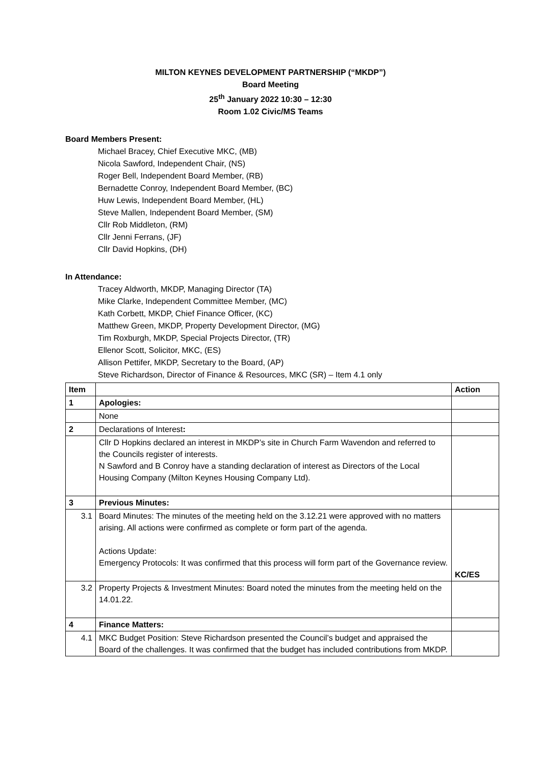MILTON KEYNES DEVELOPMENT PARTNERSHIP (“MKDP”)
Board Meeting
25<sup>th</sup> January 2022 10:30 – 12:30
Room 1.02 Civic/MS Teams
Board Members Present:
Michael Bracey, Chief Executive MKC, (MB)
Nicola Sawford, Independent Chair, (NS)
Roger Bell, Independent Board Member, (RB)
Bernadette Conroy, Independent Board Member, (BC)
Huw Lewis, Independent Board Member, (HL)
Steve Mallen, Independent Board Member, (SM)
Cllr Rob Middleton, (RM)
Cllr Jenni Ferrans, (JF)
Cllr David Hopkins, (DH)
In Attendance:
Tracey Aldworth, MKDP, Managing Director (TA)
Mike Clarke, Independent Committee Member, (MC)
Kath Corbett, MKDP, Chief Finance Officer, (KC)
Matthew Green, MKDP, Property Development Director, (MG)
Tim Roxburgh, MKDP, Special Projects Director, (TR)
Ellenor Scott, Solicitor, MKC, (ES)
Allison Pettifer, MKDP, Secretary to the Board, (AP)
Steve Richardson, Director of Finance & Resources, MKC (SR) – Item 4.1 only
| Item | | Action |
| --- | --- | --- |
| 1 | Apologies: | |
| | None | |
| 2 | Declarations of Interest : | |
| | Cllr D Hopkins declared an interest in MKDP’s site in Church Farm Wavendon and referred to the Councils register of interests. N Sawford and B Conroy have a standing declaration of interest as Directors of the Local Housing Company (Milton Keynes Housing Company Ltd). | |
| 3 | Previous Minutes: | |
| 3.1 | Board Minutes: The minutes of the meeting held on the 3.12.21 were approved with no matters arising. All actions were confirmed as complete or form part of the agenda. Actions Update: Emergency Protocols: It was confirmed that this process will form part of the Governance review. | KC/ES |
| 3.2 | Property Projects & Investment Minutes: Board noted the minutes from the meeting held on the 14.01.22. | |
| 4 | Finance Matters: | |
| 4.1 | MKC Budget Position: Steve Richardson presented the Council’s budget and appraised the Board of the challenges. It was confirmed that the budget has included contributions from MKDP. | |